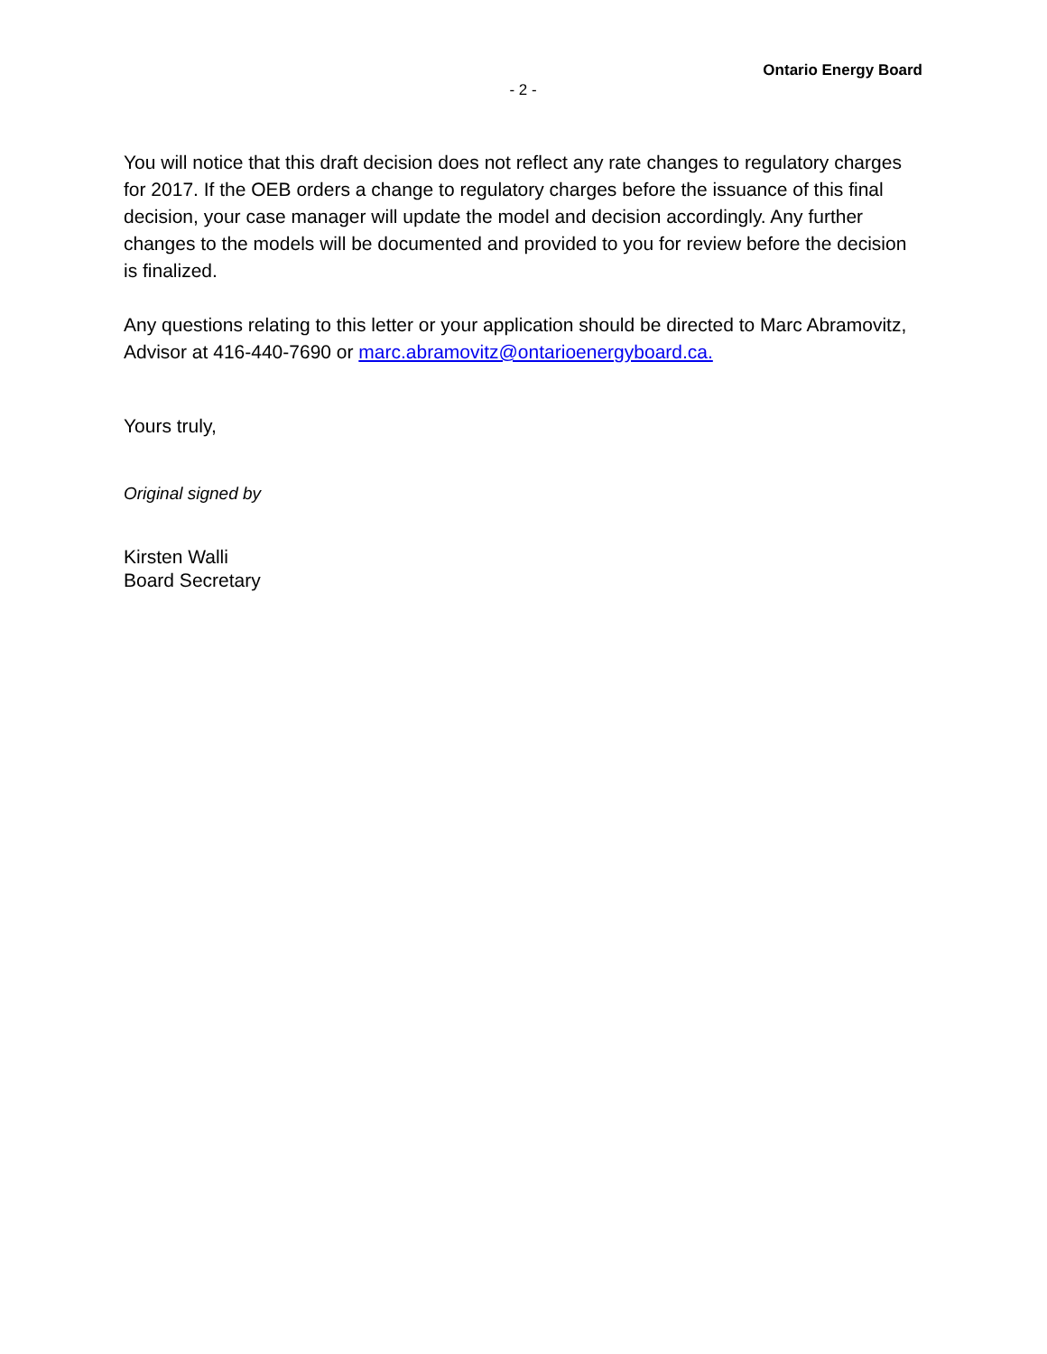Ontario Energy Board
- 2 -
You will notice that this draft decision does not reflect any rate changes to regulatory charges for 2017. If the OEB orders a change to regulatory charges before the issuance of this final decision, your case manager will update the model and decision accordingly. Any further changes to the models will be documented and provided to you for review before the decision is finalized.
Any questions relating to this letter or your application should be directed to Marc Abramovitz, Advisor at 416-440-7690 or marc.abramovitz@ontarioenergyboard.ca.
Yours truly,
Original signed by
Kirsten Walli
Board Secretary